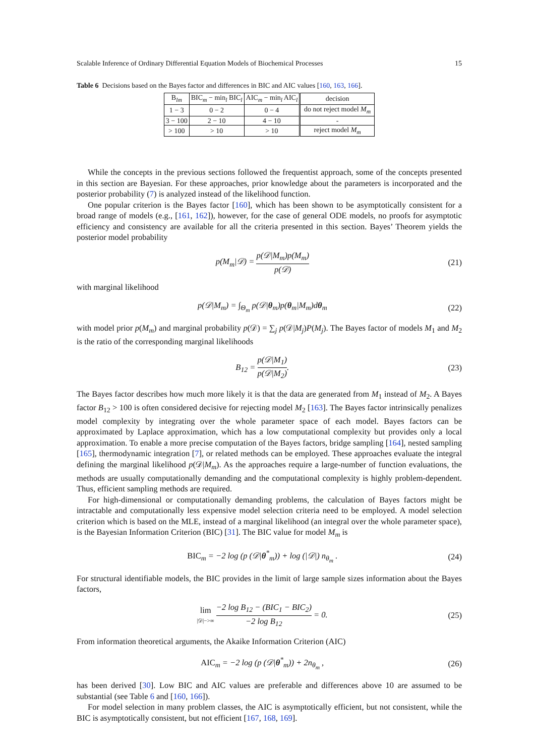Scalable Inference of Ordinary Differential Equation Models of Biochemical Processes 15
Table 6 Decisions based on the Bayes factor and differences in BIC and AIC values [160, 163, 166].
| B<sub>lm</sub> | BIC<sub>m</sub> − min<sub>l</sub> BIC<sub>l</sub> | AIC<sub>m</sub> − min<sub>l</sub> AIC<sub>l</sub> | decision |
| 1 − 3 | 0 − 2 | 0 − 4 | do not reject model M<sub>m</sub> |
| 3 − 100 | 2 − 10 | 4 − 10 | - |
| > 100 | > 10 | > 10 | reject model M<sub>m</sub> |
While the concepts in the previous sections followed the frequentist approach, some of the concepts presented in this section are Bayesian. For these approaches, prior knowledge about the parameters is incorporated and the posterior probability (7) is analyzed instead of the likelihood function.
One popular criterion is the Bayes factor [160], which has been shown to be asymptotically consistent for a broad range of models (e.g., [161, 162]), however, for the case of general ODE models, no proofs for asymptotic efficiency and consistency are available for all the criteria presented in this section. Bayes’ Theorem yields the posterior model probability
p(M<sub>m</sub>|𝒟) = p(𝒟|M<sub>m</sub>)p(M<sub>m</sub>) p(𝒟) (21)
with marginal likelihood
p(𝒟|M<sub>m</sub>) = ∫<sub>Θ<sub>m</sub></sub> p(𝒟|θ<sub>m</sub>)p(θ<sub>m</sub>|M<sub>m</sub>)dθ<sub>m</sub>
(22)
with model prior p(M<sub>m</sub>) and marginal probability p(𝒟) = ∑<sub>j</sub> p(𝒟|M<sub>j</sub>)P(M<sub>j</sub>). The Bayes factor of models M<sub>1</sub> and M<sub>2</sub> is the ratio of the corresponding marginal likelihoods
B<sub>12</sub> = p(𝒟|M<sub>1</sub>) p(𝒟|M<sub>2</sub>). (23)
The Bayes factor describes how much more likely it is that the data are generated from M<sub>1</sub> instead of M<sub>2</sub>. A Bayes factor B<sub>12</sub> > 100 is often considered decisive for rejecting model M<sub>2</sub> [163]. The Bayes factor intrinsically penalizes model complexity by integrating over the whole parameter space of each model. Bayes factors can be approximated by Laplace approximation, which has a low computational complexity but provides only a local approximation. To enable a more precise computation of the Bayes factors, bridge sampling [164], nested sampling [165], thermodynamic integration [7], or related methods can be employed. These approaches evaluate the integral defining the marginal likelihood p(𝒟|M<sub>m</sub>). As the approaches require a large-number of function evaluations, the methods are usually computationally demanding and the computational complexity is highly problem-dependent. Thus, efficient sampling methods are required.
For high-dimensional or computationally demanding problems, the calculation of Bayes factors might be intractable and computationally less expensive model selection criteria need to be employed. A model selection criterion which is based on the MLE, instead of a marginal likelihood (an integral over the whole parameter space), is the Bayesian Information Criterion (BIC) [31]. The BIC value for model M<sub>m</sub> is
BIC<sub>m</sub> = −2 log (p (𝒟|θ<sup>*</sup><sub>m</sub>)) + log (|𝒟|) n<sub>θ<sub>m</sub></sub> .
(24)
For structural identifiable models, the BIC provides in the limit of large sample sizes information about the Bayes factors,
lim |𝒟|−>∞ −2 log B<sub>12</sub> − (BIC<sub>1</sub> − BIC<sub>2</sub>) −2 log B<sub>12</sub> = 0.
(25)
From information theoretical arguments, the Akaike Information Criterion (AIC)
AIC<sub>m</sub> = −2 log (p (𝒟|θ<sup>*</sup><sub>m</sub>)) + 2n<sub>θ<sub>m</sub></sub> ,
(26)
has been derived [30]. Low BIC and AIC values are preferable and differences above 10 are assumed to be substantial (see Table 6 and [160, 166]).
For model selection in many problem classes, the AIC is asymptotically efficient, but not consistent, while the BIC is asymptotically consistent, but not efficient [167, 168, 169].